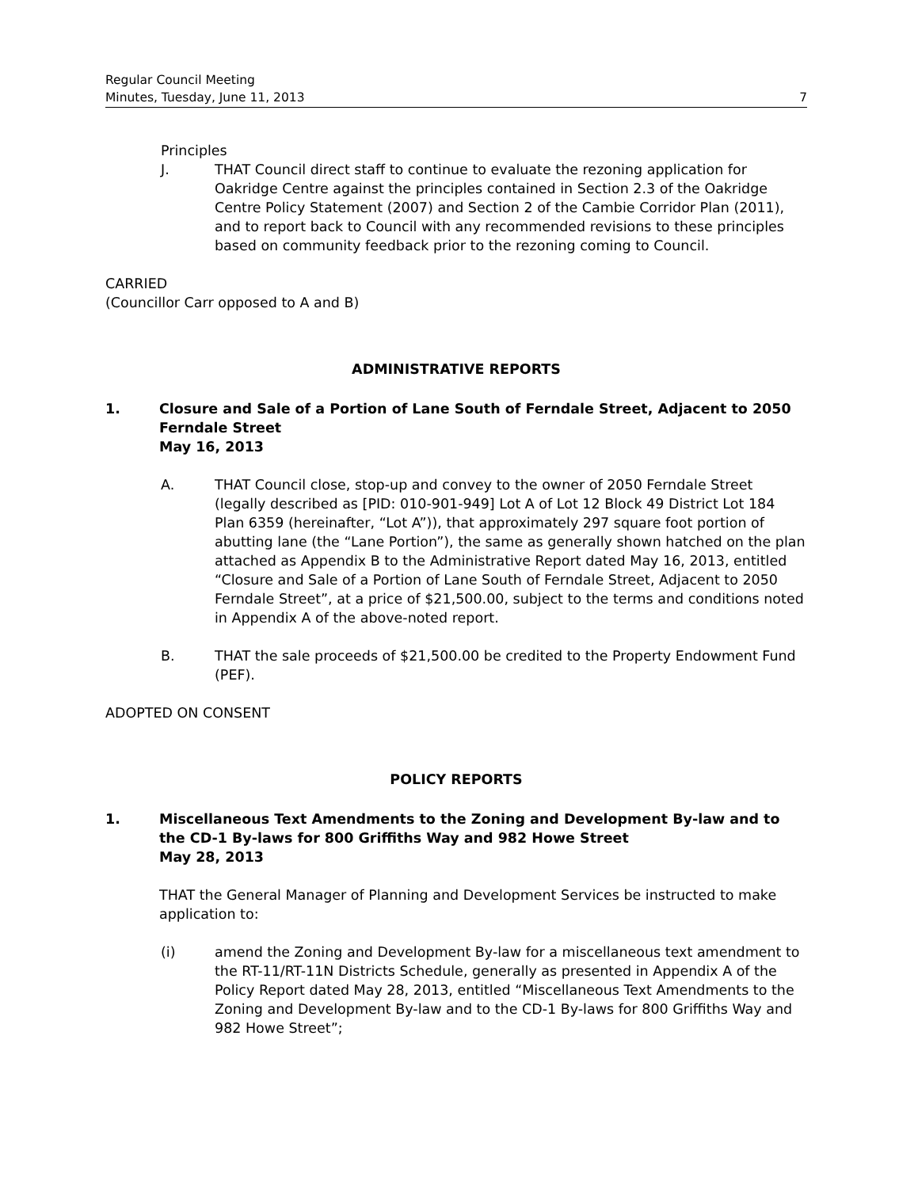Regular Council Meeting
Minutes, Tuesday, June 11, 2013 7
Principles
J. THAT Council direct staff to continue to evaluate the rezoning application for Oakridge Centre against the principles contained in Section 2.3 of the Oakridge Centre Policy Statement (2007) and Section 2 of the Cambie Corridor Plan (2011), and to report back to Council with any recommended revisions to these principles based on community feedback prior to the rezoning coming to Council.
CARRIED
(Councillor Carr opposed to A and B)
ADMINISTRATIVE REPORTS
1. Closure and Sale of a Portion of Lane South of Ferndale Street, Adjacent to 2050 Ferndale Street
May 16, 2013
A. THAT Council close, stop-up and convey to the owner of 2050 Ferndale Street (legally described as [PID: 010-901-949] Lot A of Lot 12 Block 49 District Lot 184 Plan 6359 (hereinafter, “Lot A”)), that approximately 297 square foot portion of abutting lane (the “Lane Portion”), the same as generally shown hatched on the plan attached as Appendix B to the Administrative Report dated May 16, 2013, entitled “Closure and Sale of a Portion of Lane South of Ferndale Street, Adjacent to 2050 Ferndale Street”, at a price of $21,500.00, subject to the terms and conditions noted in Appendix A of the above-noted report.
B. THAT the sale proceeds of $21,500.00 be credited to the Property Endowment Fund (PEF).
ADOPTED ON CONSENT
POLICY REPORTS
1. Miscellaneous Text Amendments to the Zoning and Development By-law and to the CD-1 By-laws for 800 Griffiths Way and 982 Howe Street
May 28, 2013
THAT the General Manager of Planning and Development Services be instructed to make application to:
(i) amend the Zoning and Development By-law for a miscellaneous text amendment to the RT-11/RT-11N Districts Schedule, generally as presented in Appendix A of the Policy Report dated May 28, 2013, entitled “Miscellaneous Text Amendments to the Zoning and Development By-law and to the CD-1 By-laws for 800 Griffiths Way and 982 Howe Street”;